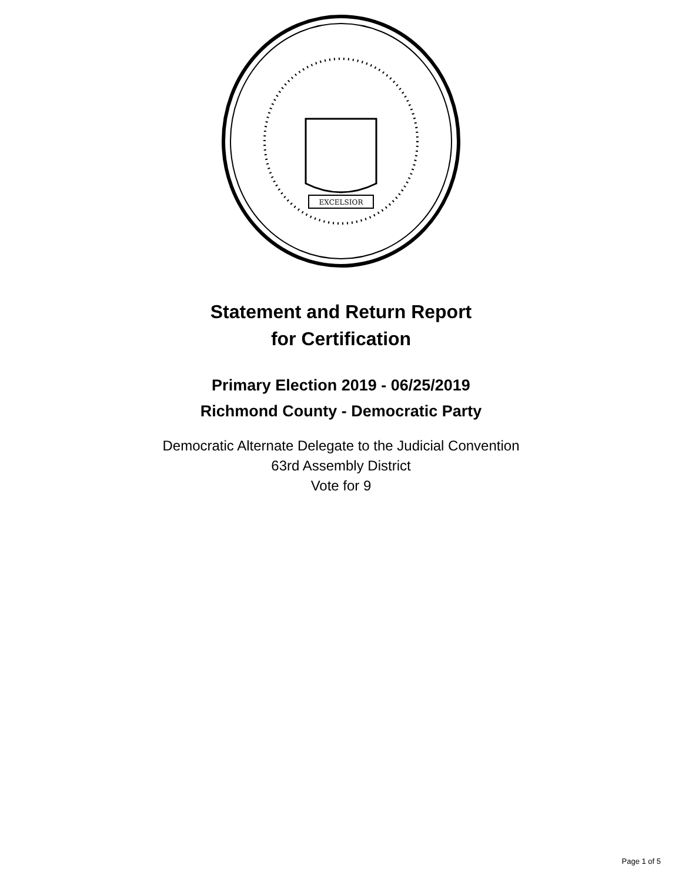EXCELSIOR
Statement and Return Report
for Certification
Primary Election 2019 - 06/25/2019
Richmond County - Democratic Party
Democratic Alternate Delegate to the Judicial Convention
63rd Assembly District
Vote for 9
Page 1 of 5